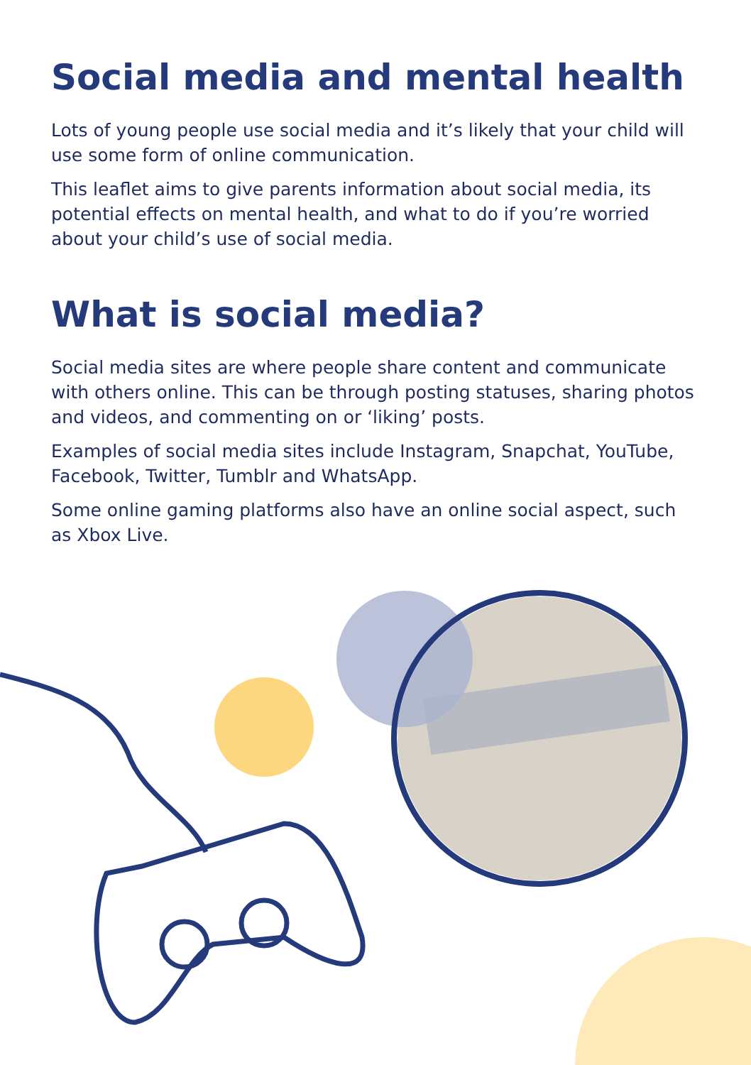Social media and mental health
Lots of young people use social media and it’s likely that your child will use some form of online communication.
This leaflet aims to give parents information about social media, its potential effects on mental health, and what to do if you’re worried about your child’s use of social media.
What is social media?
Social media sites are where people share content and communicate with others online. This can be through posting statuses, sharing photos and videos, and commenting on or ‘liking’ posts.
Examples of social media sites include Instagram, Snapchat, YouTube, Facebook, Twitter, Tumblr and WhatsApp.
Some online gaming platforms also have an online social aspect, such as Xbox Live.